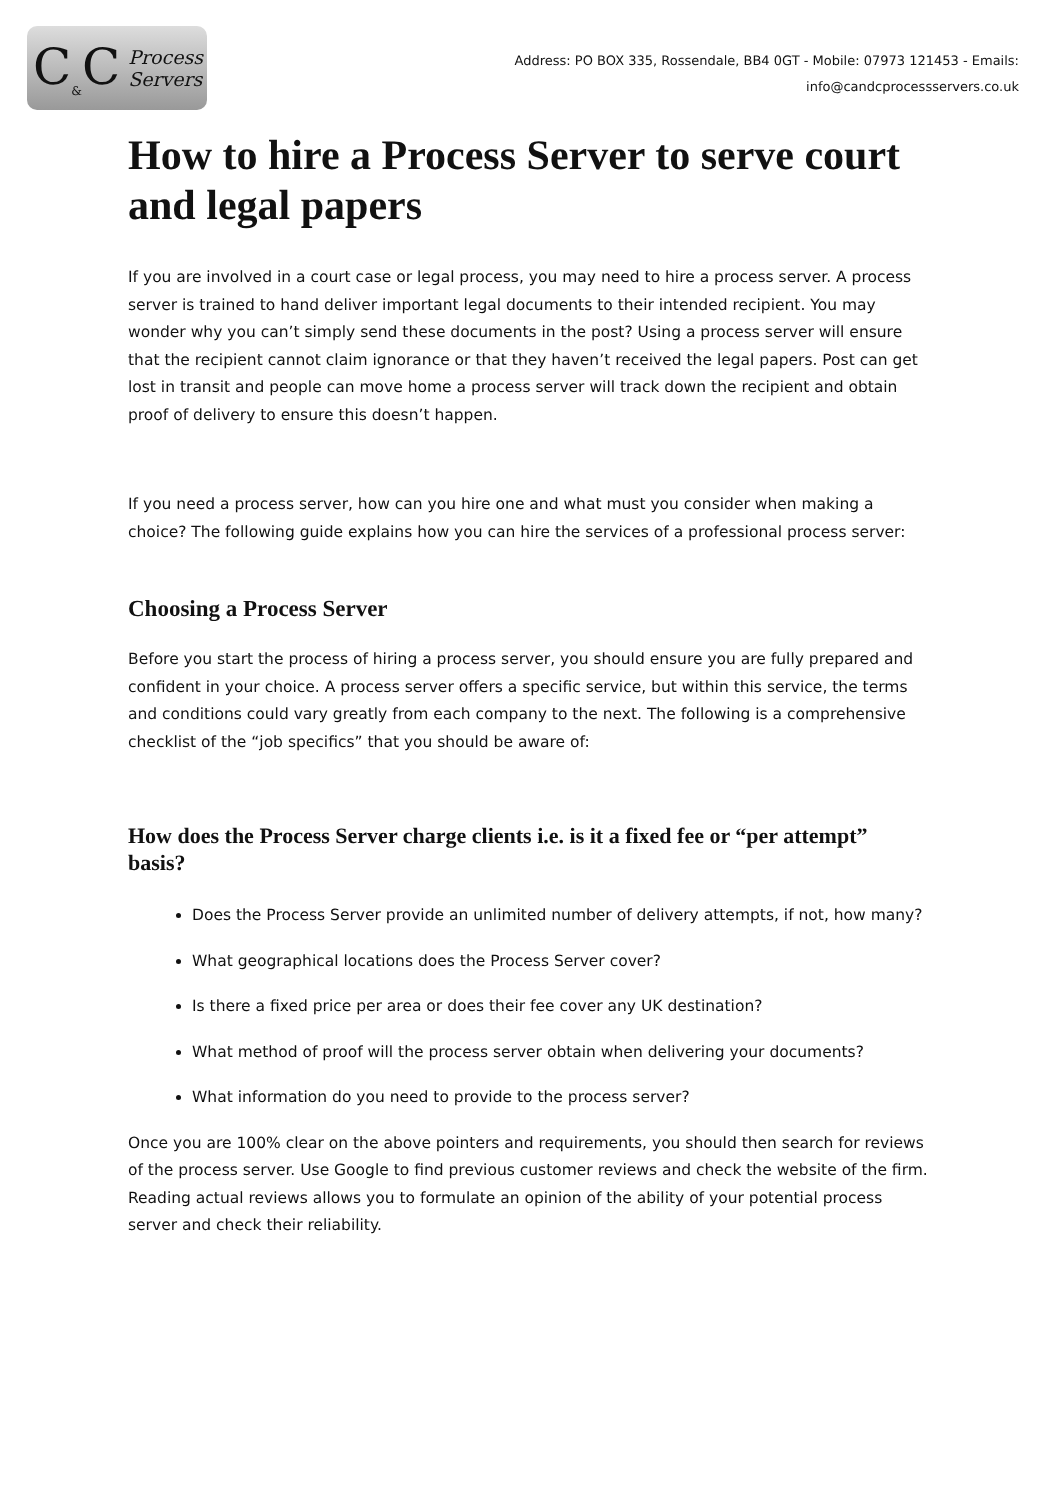C<sub>&</sub>C Process
Servers
Address: PO BOX 335, Rossendale, BB4 0GT - Mobile: 07973 121453 - Emails:
info@candcprocessservers.co.uk
How to hire a Process Server to serve court and legal papers
If you are involved in a court case or legal process, you may need to hire a process server. A process server is trained to hand deliver important legal documents to their intended recipient. You may wonder why you can’t simply send these documents in the post? Using a process server will ensure that the recipient cannot claim ignorance or that they haven’t received the legal papers. Post can get lost in transit and people can move home a process server will track down the recipient and obtain proof of delivery to ensure this doesn’t happen.
If you need a process server, how can you hire one and what must you consider when making a choice? The following guide explains how you can hire the services of a professional process server:
Choosing a Process Server
Before you start the process of hiring a process server, you should ensure you are fully prepared and confident in your choice. A process server offers a specific service, but within this service, the terms and conditions could vary greatly from each company to the next. The following is a comprehensive checklist of the “job specifics” that you should be aware of:
How does the Process Server charge clients i.e. is it a fixed fee or “per attempt” basis?
Does the Process Server provide an unlimited number of delivery attempts, if not, how many?
What geographical locations does the Process Server cover?
Is there a fixed price per area or does their fee cover any UK destination?
What method of proof will the process server obtain when delivering your documents?
What information do you need to provide to the process server?
Once you are 100% clear on the above pointers and requirements, you should then search for reviews of the process server. Use Google to find previous customer reviews and check the website of the firm. Reading actual reviews allows you to formulate an opinion of the ability of your potential process server and check their reliability.